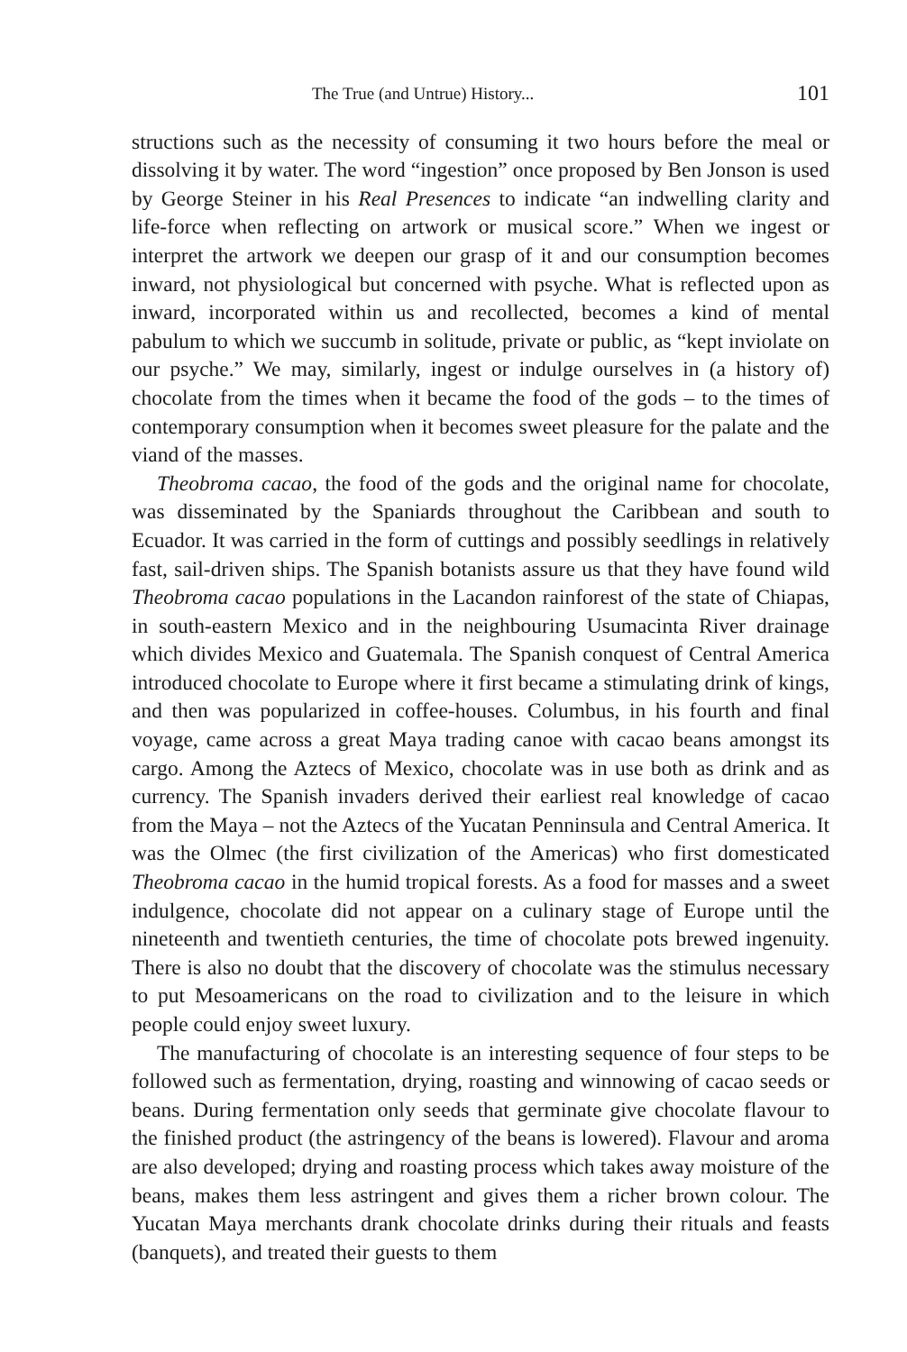The True (and Untrue) History... 101
structions such as the necessity of consuming it two hours before the meal or dissolving it by water. The word “ingestion” once proposed by Ben Jonson is used by George Steiner in his Real Presences to indicate “an indwelling clarity and life-force when reflecting on artwork or musical score.” When we ingest or interpret the artwork we deepen our grasp of it and our consumption becomes inward, not physiological but concerned with psyche. What is reflected upon as inward, incorporated within us and recollected, becomes a kind of mental pabulum to which we succumb in solitude, private or public, as “kept inviolate on our psyche.” We may, similarly, ingest or indulge ourselves in (a history of) chocolate from the times when it became the food of the gods – to the times of contemporary consumption when it becomes sweet pleasure for the palate and the viand of the masses.
Theobroma cacao, the food of the gods and the original name for chocolate, was disseminated by the Spaniards throughout the Caribbean and south to Ecuador. It was carried in the form of cuttings and possibly seedlings in relatively fast, sail-driven ships. The Spanish botanists assure us that they have found wild Theobroma cacao populations in the Lacandon rainforest of the state of Chiapas, in south-eastern Mexico and in the neighbouring Usumacinta River drainage which divides Mexico and Guatemala. The Spanish conquest of Central America introduced chocolate to Europe where it first became a stimulating drink of kings, and then was popularized in coffee-houses. Columbus, in his fourth and final voyage, came across a great Maya trading canoe with cacao beans amongst its cargo. Among the Aztecs of Mexico, chocolate was in use both as drink and as currency. The Spanish invaders derived their earliest real knowledge of cacao from the Maya – not the Aztecs of the Yucatan Penninsula and Central America. It was the Olmec (the first civilization of the Americas) who first domesticated Theobroma cacao in the humid tropical forests. As a food for masses and a sweet indulgence, chocolate did not appear on a culinary stage of Europe until the nineteenth and twentieth centuries, the time of chocolate pots brewed ingenuity. There is also no doubt that the discovery of chocolate was the stimulus necessary to put Mesoamericans on the road to civilization and to the leisure in which people could enjoy sweet luxury.
The manufacturing of chocolate is an interesting sequence of four steps to be followed such as fermentation, drying, roasting and winnowing of cacao seeds or beans. During fermentation only seeds that germinate give chocolate flavour to the finished product (the astringency of the beans is lowered). Flavour and aroma are also developed; drying and roasting process which takes away moisture of the beans, makes them less astringent and gives them a richer brown colour. The Yucatan Maya merchants drank chocolate drinks during their rituals and feasts (banquets), and treated their guests to them